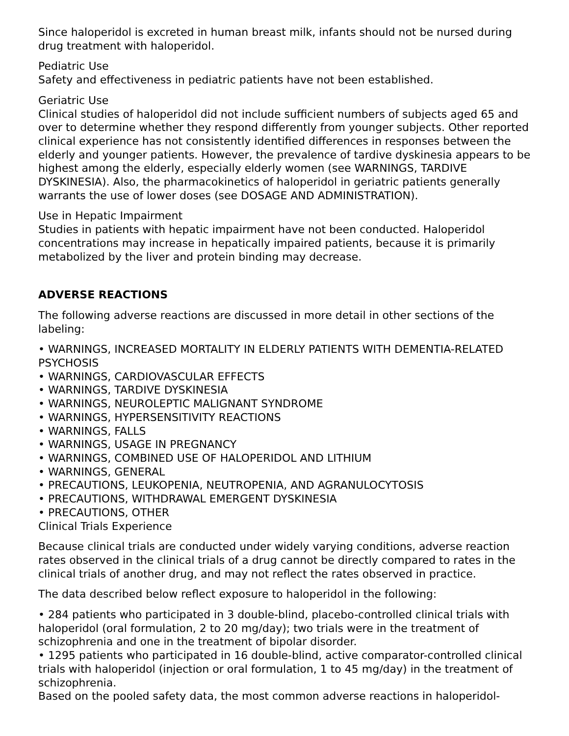Since haloperidol is excreted in human breast milk, infants should not be nursed during drug treatment with haloperidol.
Pediatric Use
Safety and effectiveness in pediatric patients have not been established.
Geriatric Use
Clinical studies of haloperidol did not include sufficient numbers of subjects aged 65 and over to determine whether they respond differently from younger subjects. Other reported clinical experience has not consistently identified differences in responses between the elderly and younger patients. However, the prevalence of tardive dyskinesia appears to be highest among the elderly, especially elderly women (see WARNINGS, TARDIVE DYSKINESIA). Also, the pharmacokinetics of haloperidol in geriatric patients generally warrants the use of lower doses (see DOSAGE AND ADMINISTRATION).
Use in Hepatic Impairment
Studies in patients with hepatic impairment have not been conducted. Haloperidol concentrations may increase in hepatically impaired patients, because it is primarily metabolized by the liver and protein binding may decrease.
ADVERSE REACTIONS
The following adverse reactions are discussed in more detail in other sections of the labeling:
• WARNINGS, INCREASED MORTALITY IN ELDERLY PATIENTS WITH DEMENTIA-RELATED PSYCHOSIS
• WARNINGS, CARDIOVASCULAR EFFECTS
• WARNINGS, TARDIVE DYSKINESIA
• WARNINGS, NEUROLEPTIC MALIGNANT SYNDROME
• WARNINGS, HYPERSENSITIVITY REACTIONS
• WARNINGS, FALLS
• WARNINGS, USAGE IN PREGNANCY
• WARNINGS, COMBINED USE OF HALOPERIDOL AND LITHIUM
• WARNINGS, GENERAL
• PRECAUTIONS, LEUKOPENIA, NEUTROPENIA, AND AGRANULOCYTOSIS
• PRECAUTIONS, WITHDRAWAL EMERGENT DYSKINESIA
• PRECAUTIONS, OTHER
Clinical Trials Experience
Because clinical trials are conducted under widely varying conditions, adverse reaction rates observed in the clinical trials of a drug cannot be directly compared to rates in the clinical trials of another drug, and may not reflect the rates observed in practice.
The data described below reflect exposure to haloperidol in the following:
• 284 patients who participated in 3 double-blind, placebo-controlled clinical trials with haloperidol (oral formulation, 2 to 20 mg/day); two trials were in the treatment of schizophrenia and one in the treatment of bipolar disorder.
• 1295 patients who participated in 16 double-blind, active comparator-controlled clinical trials with haloperidol (injection or oral formulation, 1 to 45 mg/day) in the treatment of schizophrenia.
Based on the pooled safety data, the most common adverse reactions in haloperidol-